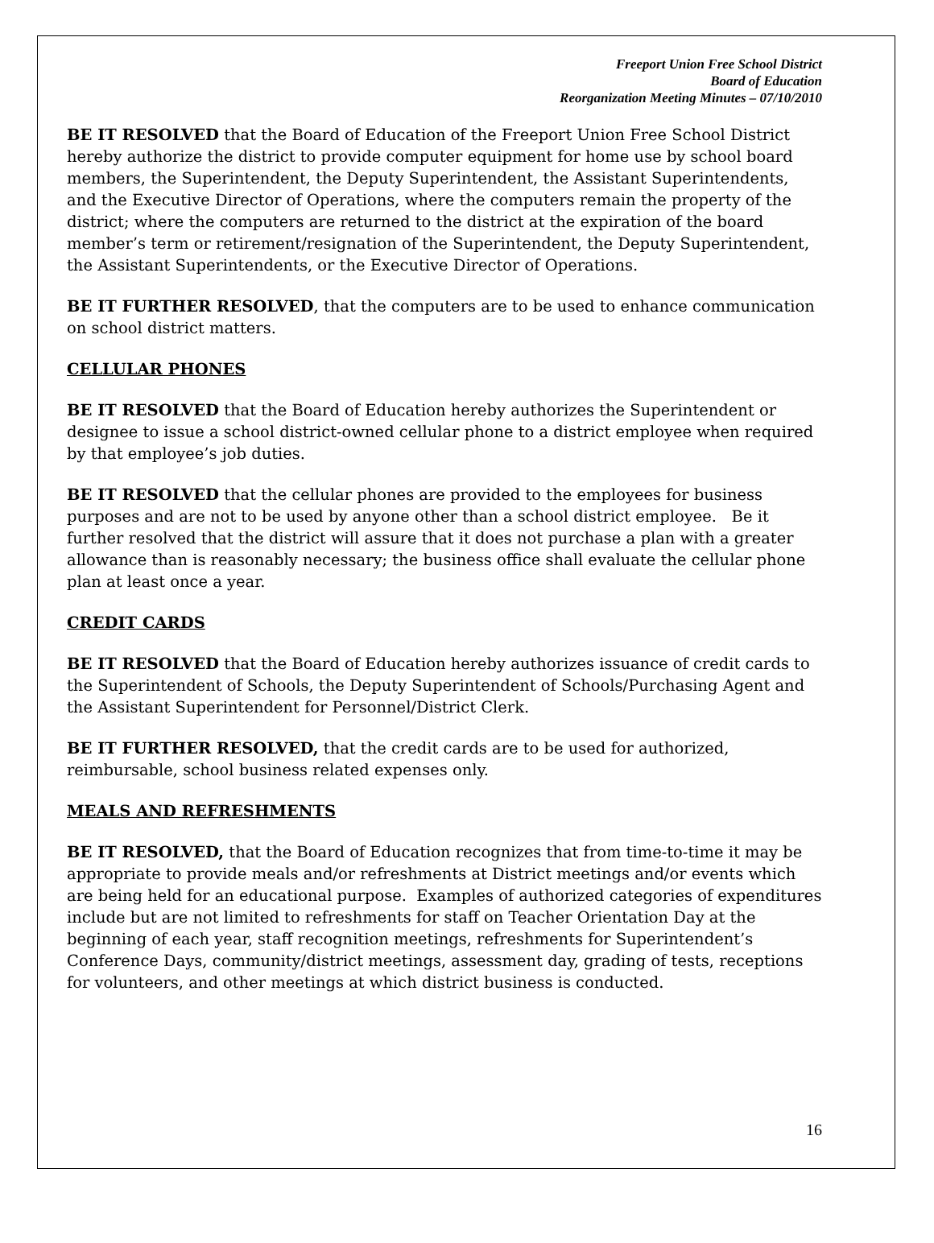Freeport Union Free School District
Board of Education
Reorganization Meeting Minutes – 07/10/2010
BE IT RESOLVED that the Board of Education of the Freeport Union Free School District hereby authorize the district to provide computer equipment for home use by school board members, the Superintendent, the Deputy Superintendent, the Assistant Superintendents, and the Executive Director of Operations, where the computers remain the property of the district; where the computers are returned to the district at the expiration of the board member’s term or retirement/resignation of the Superintendent, the Deputy Superintendent, the Assistant Superintendents, or the Executive Director of Operations.
BE IT FURTHER RESOLVED, that the computers are to be used to enhance communication on school district matters.
CELLULAR PHONES
BE IT RESOLVED that the Board of Education hereby authorizes the Superintendent or designee to issue a school district-owned cellular phone to a district employee when required by that employee’s job duties.
BE IT RESOLVED that the cellular phones are provided to the employees for business purposes and are not to be used by anyone other than a school district employee. Be it further resolved that the district will assure that it does not purchase a plan with a greater allowance than is reasonably necessary; the business office shall evaluate the cellular phone plan at least once a year.
CREDIT CARDS
BE IT RESOLVED that the Board of Education hereby authorizes issuance of credit cards to the Superintendent of Schools, the Deputy Superintendent of Schools/Purchasing Agent and the Assistant Superintendent for Personnel/District Clerk.
BE IT FURTHER RESOLVED, that the credit cards are to be used for authorized, reimbursable, school business related expenses only.
MEALS AND REFRESHMENTS
BE IT RESOLVED, that the Board of Education recognizes that from time-to-time it may be appropriate to provide meals and/or refreshments at District meetings and/or events which are being held for an educational purpose. Examples of authorized categories of expenditures include but are not limited to refreshments for staff on Teacher Orientation Day at the beginning of each year, staff recognition meetings, refreshments for Superintendent’s Conference Days, community/district meetings, assessment day, grading of tests, receptions for volunteers, and other meetings at which district business is conducted.
16